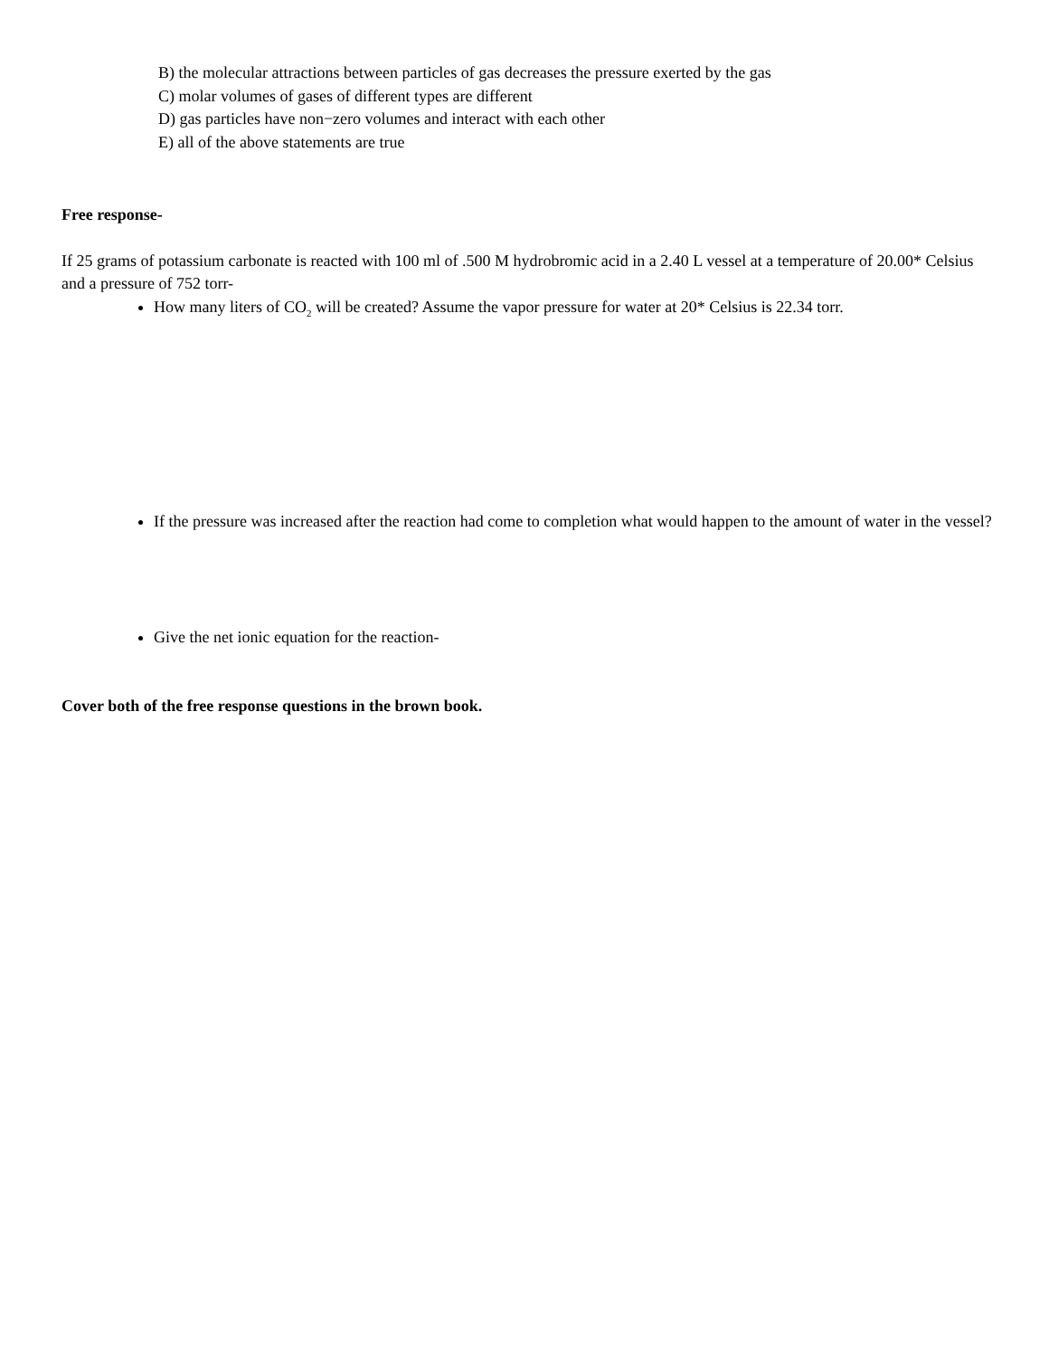B) the molecular attractions between particles of gas decreases the pressure exerted by the gas
C) molar volumes of gases of different types are different
D) gas particles have non−zero volumes and interact with each other
E) all of the above statements are true
Free response-
If 25 grams of potassium carbonate is reacted with 100 ml of .500 M hydrobromic acid in a 2.40 L vessel at a temperature of 20.00* Celsius and a pressure of 752 torr-
How many liters of CO<sub>2</sub> will be created? Assume the vapor pressure for water at 20* Celsius is 22.34 torr.
If the pressure was increased after the reaction had come to completion what would happen to the amount of water in the vessel?
Give the net ionic equation for the reaction-
Cover both of the free response questions in the brown book.